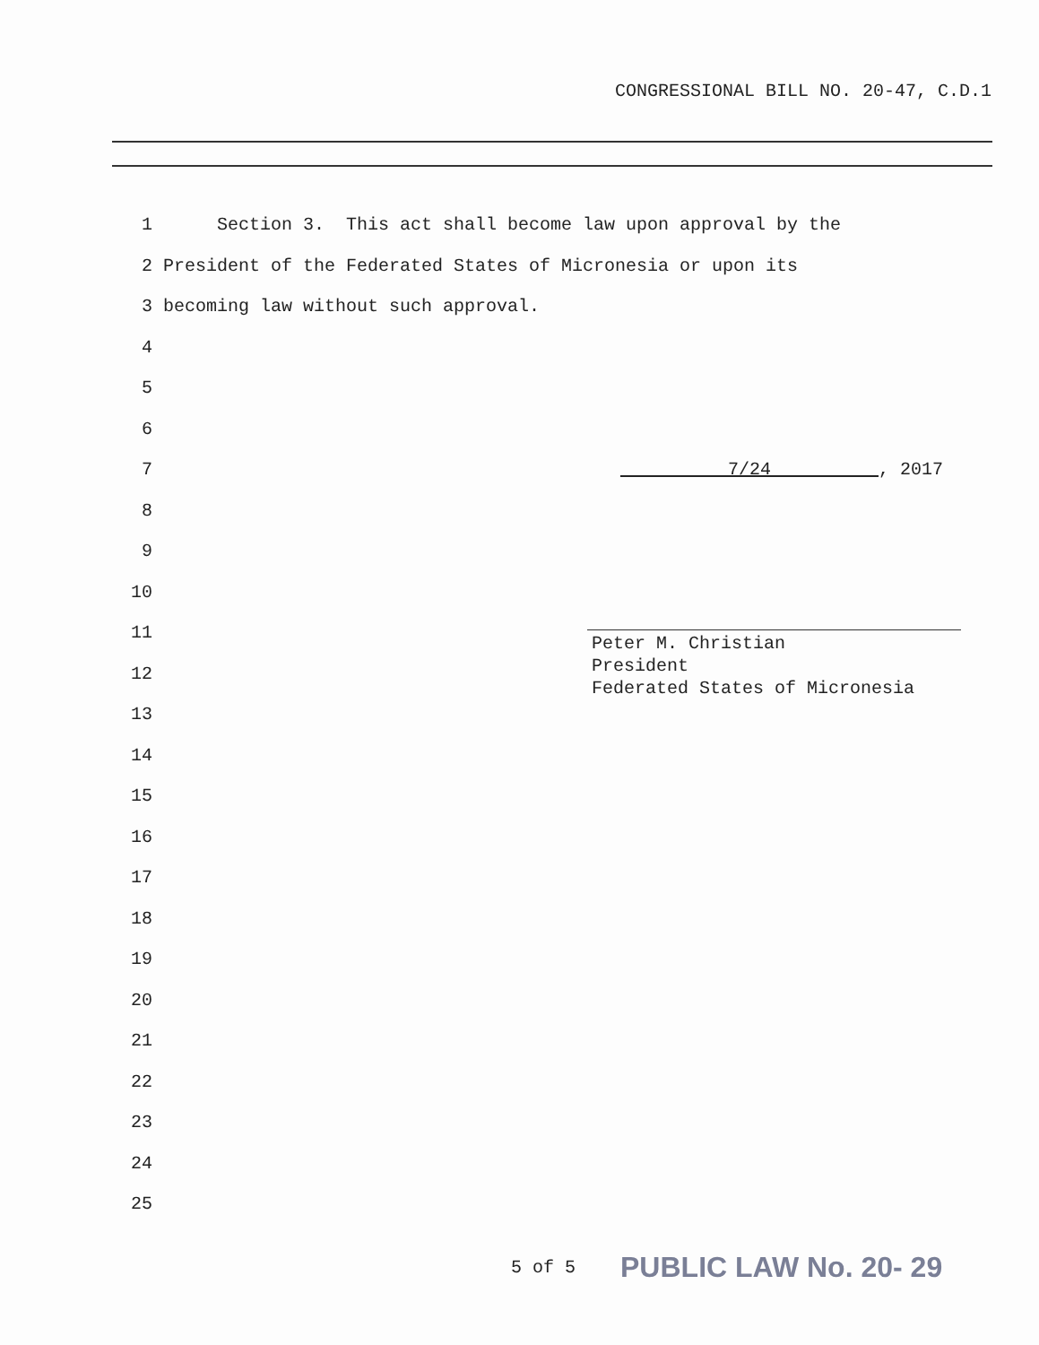CONGRESSIONAL BILL NO. 20-47, C.D.1
1 Section 3. This act shall become law upon approval by the
2 President of the Federated States of Micronesia or upon its
3 becoming law without such approval.
4
5
6
7 7/24 , 2017
8
9
10
11
12
13
14
15
16
17
18
19
20
21
22
23
24
25
Peter M. Christian
President
Federated States of Micronesia
5 of 5 PUBLIC LAW No. 20- 29